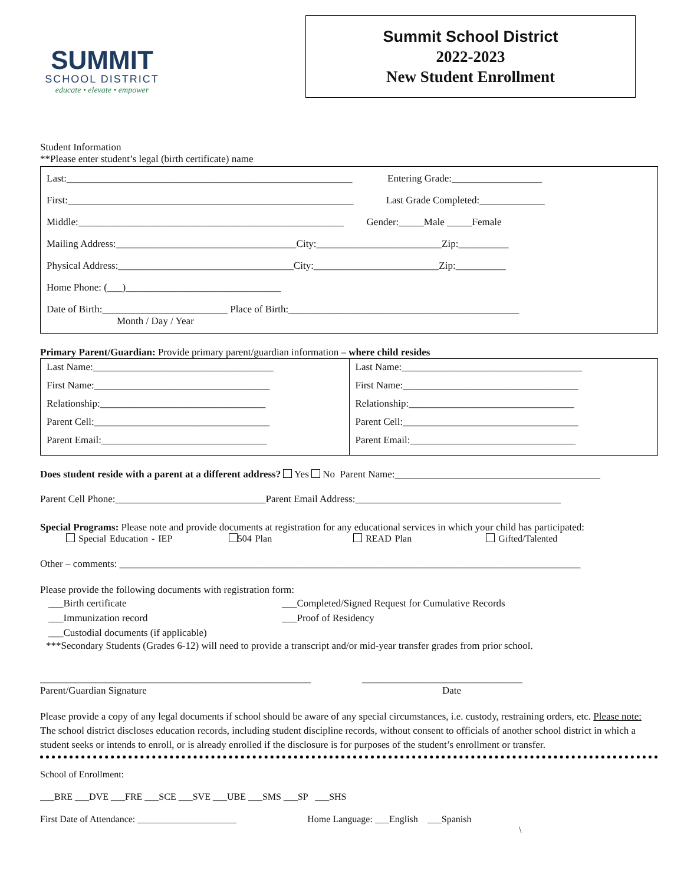SUMMIT
SCHOOL DISTRICT
educate • elevate • empower
Summit School District
2022-2023
New Student Enrollment
Student Information
**Please enter student’s legal (birth certificate) name
Last:_________________________________________________________ Entering Grade:__________________
First:_________________________________________________________ Last Grade Completed:_____________
Middle:_____________________________________________________ Gender:_____Male _____Female
Mailing Address:____________________________________City:_________________________Zip:__________
Physical Address:___________________________________City:_________________________Zip:__________
Home Phone: (___)_______________________________
Date of Birth:_________________________ Place of Birth:______________________________________________
Month / Day / Year
Primary Parent/Guardian: Provide primary parent/guardian information – where child resides
| Last Name:____________________________________ First Name:___________________________________ Relationship:_________________________________ Parent Cell:___________________________________ Parent Email:_________________________________ | Last Name:____________________________________ First Name:___________________________________ Relationship:_________________________________ Parent Cell:___________________________________ Parent Email:_________________________________ |
Does student reside with a parent at a different address? Yes No Parent Name:_________________________________________
Parent Cell Phone:______________________________Parent Email Address:_________________________________________
Special Programs: Please note and provide documents at registration for any educational services in which your child has participated:
Special Education - IEP 504 Plan READ Plan Gifted/Talented
Other – comments: ____________________________________________________________________________________________
Please provide the following documents with registration form:
___Birth certificate
___Immunization record
___Custodial documents (if applicable)
___Completed/Signed Request for Cumulative Records
___Proof of Residency
***Secondary Students (Grades 6-12) will need to provide a transcript and/or mid-year transfer grades from prior school.
______________________________________________________
Parent/Guardian Signature
________________________________
Date
Please provide a copy of any legal documents if school should be aware of any special circumstances, i.e. custody, restraining orders, etc. Please note: The school district discloses education records, including student discipline records, without consent to officials of another school district in which a student seeks or intends to enroll, or is already enrolled if the disclosure is for purposes of the student’s enrollment or transfer.
School of Enrollment:
___BRE ___DVE ___FRE ___SCE ___SVE ___UBE ___SMS ___SP ___SHS
First Date of Attendance: _____________________ Home Language: ___English ___Spanish
\